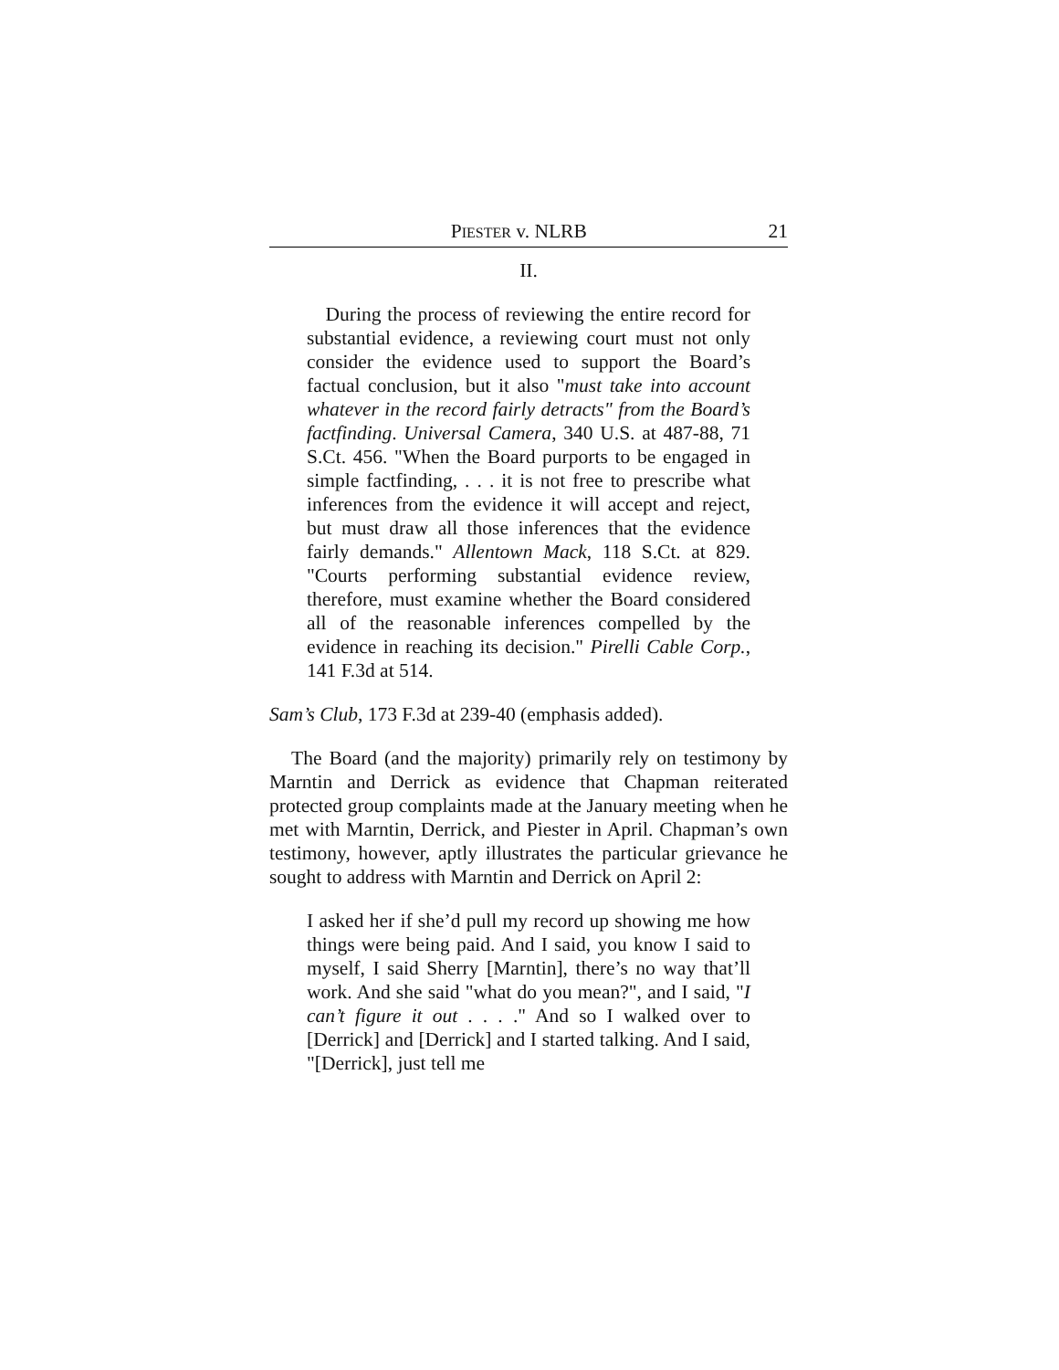PIESTER v. NLRB 21
II.
During the process of reviewing the entire record for substantial evidence, a reviewing court must not only consider the evidence used to support the Board’s factual conclusion, but it also "must take into account whatever in the record fairly detracts" from the Board’s factfinding. Universal Camera, 340 U.S. at 487-88, 71 S.Ct. 456. "When the Board purports to be engaged in simple factfinding, . . . it is not free to prescribe what inferences from the evidence it will accept and reject, but must draw all those inferences that the evidence fairly demands." Allentown Mack, 118 S.Ct. at 829. "Courts performing substantial evidence review, therefore, must examine whether the Board considered all of the reasonable inferences compelled by the evidence in reaching its decision." Pirelli Cable Corp., 141 F.3d at 514.
Sam’s Club, 173 F.3d at 239-40 (emphasis added).
The Board (and the majority) primarily rely on testimony by Marntin and Derrick as evidence that Chapman reiterated protected group complaints made at the January meeting when he met with Marntin, Derrick, and Piester in April. Chapman’s own testimony, however, aptly illustrates the particular grievance he sought to address with Marntin and Derrick on April 2:
I asked her if she’d pull my record up showing me how things were being paid. And I said, you know I said to myself, I said Sherry [Marntin], there’s no way that’ll work. And she said "what do you mean?", and I said, "I can’t figure it out . . . ." And so I walked over to [Derrick] and [Derrick] and I started talking. And I said, "[Derrick], just tell me